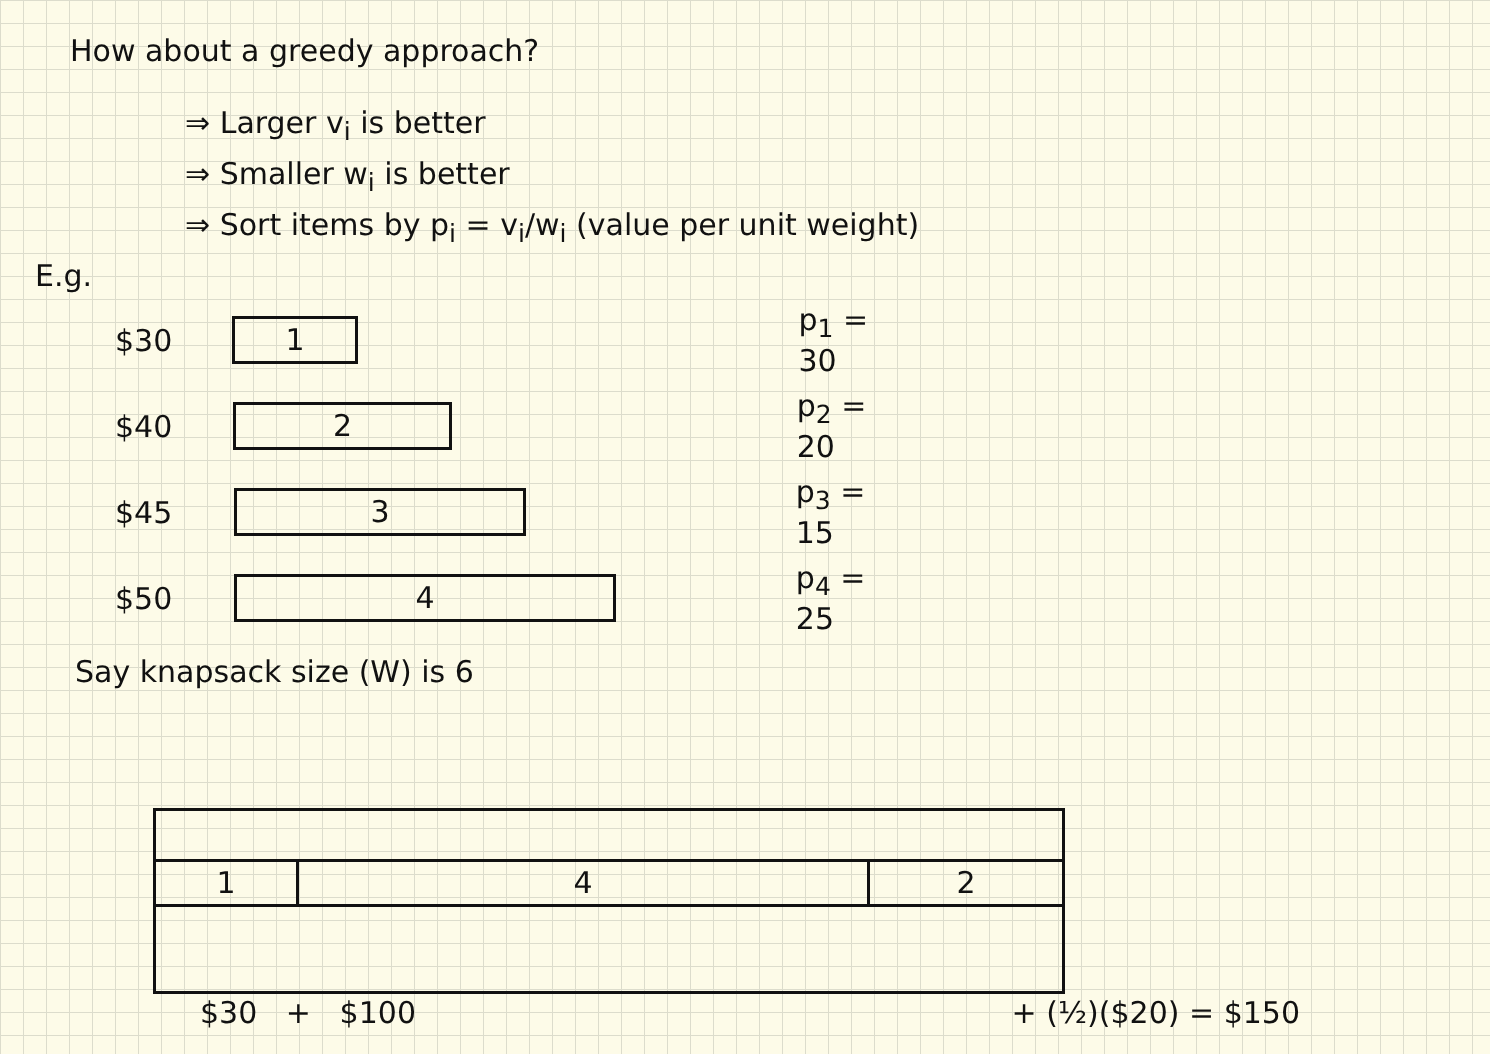How about a greedy approach?
⇒ Larger v<sub>i</sub> is better
⇒ Smaller w<sub>i</sub> is better
⇒ Sort items by p<sub>i</sub> = v<sub>i</sub>/w<sub>i</sub> (value per unit weight)
E.g.
$30
1
p<sub>1</sub> = 30
$40
2
p<sub>2</sub> = 20
$45
3
p<sub>3</sub> = 15
$50
4
p<sub>4</sub> = 25
Say knapsack size (W) is 6
1 4 2
$30 + $100 + (½)($20) = $150